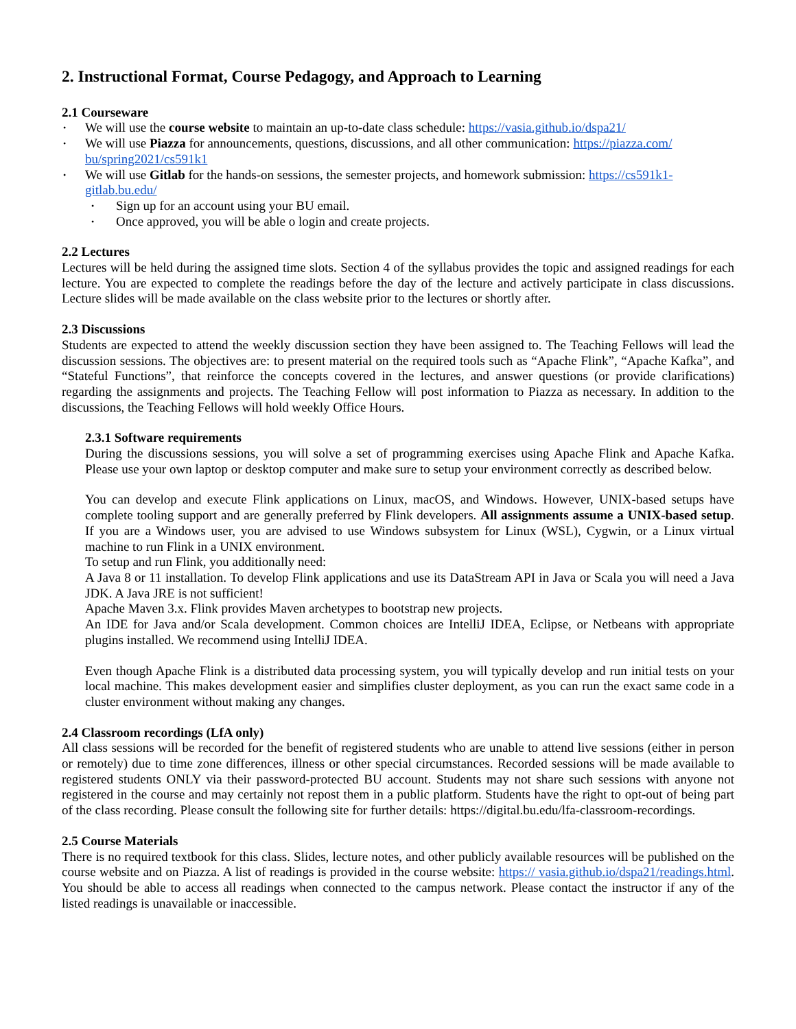2. Instructional Format, Course Pedagogy, and Approach to Learning
2.1 Courseware
• We will use the course website to maintain an up-to-date class schedule: https://vasia.github.io/dspa21/
• We will use Piazza for announcements, questions, discussions, and all other communication: https://piazza.com/ bu/spring2021/cs591k1
• We will use Gitlab for the hands-on sessions, the semester projects, and homework submission: https://cs591k1-gitlab.bu.edu/
• Sign up for an account using your BU email.
• Once approved, you will be able o login and create projects.
2.2 Lectures
Lectures will be held during the assigned time slots. Section 4 of the syllabus provides the topic and assigned readings for each lecture. You are expected to complete the readings before the day of the lecture and actively participate in class discussions. Lecture slides will be made available on the class website prior to the lectures or shortly after.
2.3 Discussions
Students are expected to attend the weekly discussion section they have been assigned to. The Teaching Fellows will lead the discussion sessions. The objectives are: to present material on the required tools such as “Apache Flink”, “Apache Kafka”, and “Stateful Functions”, that reinforce the concepts covered in the lectures, and answer questions (or provide clarifications) regarding the assignments and projects. The Teaching Fellow will post information to Piazza as necessary. In addition to the discussions, the Teaching Fellows will hold weekly Office Hours.
2.3.1 Software requirements
During the discussions sessions, you will solve a set of programming exercises using Apache Flink and Apache Kafka. Please use your own laptop or desktop computer and make sure to setup your environment correctly as described below.
You can develop and execute Flink applications on Linux, macOS, and Windows. However, UNIX-based setups have complete tooling support and are generally preferred by Flink developers. All assignments assume a UNIX-based setup. If you are a Windows user, you are advised to use Windows subsystem for Linux (WSL), Cygwin, or a Linux virtual machine to run Flink in a UNIX environment.
To setup and run Flink, you additionally need:
A Java 8 or 11 installation. To develop Flink applications and use its DataStream API in Java or Scala you will need a Java JDK. A Java JRE is not sufficient!
Apache Maven 3.x. Flink provides Maven archetypes to bootstrap new projects.
An IDE for Java and/or Scala development. Common choices are IntelliJ IDEA, Eclipse, or Netbeans with appropriate plugins installed. We recommend using IntelliJ IDEA.
Even though Apache Flink is a distributed data processing system, you will typically develop and run initial tests on your local machine. This makes development easier and simplifies cluster deployment, as you can run the exact same code in a cluster environment without making any changes.
2.4 Classroom recordings (LfA only)
All class sessions will be recorded for the benefit of registered students who are unable to attend live sessions (either in person or remotely) due to time zone differences, illness or other special circumstances. Recorded sessions will be made available to registered students ONLY via their password-protected BU account. Students may not share such sessions with anyone not registered in the course and may certainly not repost them in a public platform. Students have the right to opt-out of being part of the class recording. Please consult the following site for further details: https://digital.bu.edu/lfa-classroom-recordings.
2.5 Course Materials
There is no required textbook for this class. Slides, lecture notes, and other publicly available resources will be published on the course website and on Piazza. A list of readings is provided in the course website: https:// vasia.github.io/dspa21/readings.html. You should be able to access all readings when connected to the campus network. Please contact the instructor if any of the listed readings is unavailable or inaccessible.